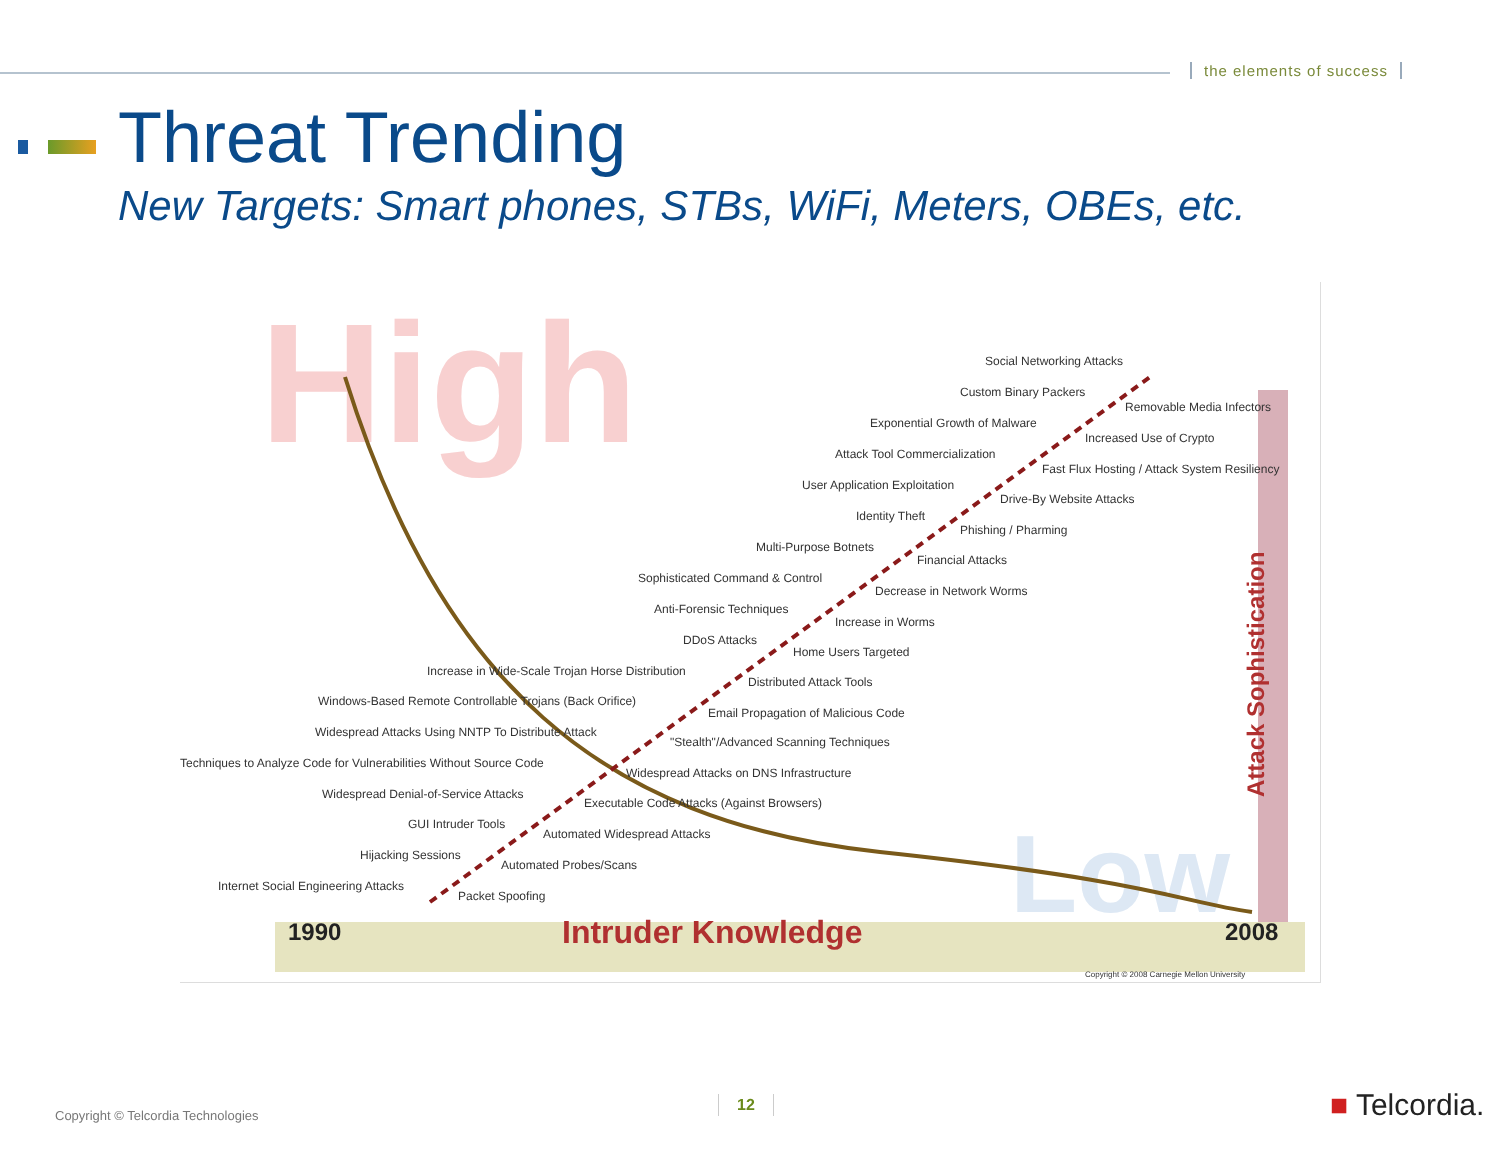the elements of success
Threat Trending
New Targets: Smart phones, STBs, WiFi, Meters, OBEs, etc.
High
Low
Social Networking Attacks
Custom Binary Packers
Removable Media Infectors
Exponential Growth of Malware
Increased Use of Crypto
Attack Tool Commercialization
Fast Flux Hosting / Attack System Resiliency
User Application Exploitation
Drive-By Website Attacks
Identity Theft
Phishing / Pharming
Multi-Purpose Botnets
Financial Attacks
Sophisticated Command & Control
Decrease in Network Worms
Anti-Forensic Techniques
Increase in Worms
DDoS Attacks
Home Users Targeted
Increase in Wide-Scale Trojan Horse Distribution
Distributed Attack Tools
Windows-Based Remote Controllable Trojans (Back Orifice)
Email Propagation of Malicious Code
Widespread Attacks Using NNTP To Distribute Attack
"Stealth"/Advanced Scanning Techniques
Techniques to Analyze Code for Vulnerabilities Without Source Code
Widespread Attacks on DNS Infrastructure
Widespread Denial-of-Service Attacks
Executable Code Attacks (Against Browsers)
GUI Intruder Tools
Automated Widespread Attacks
Hijacking Sessions
Automated Probes/Scans
Internet Social Engineering Attacks
Packet Spoofing
Attack Sophistication
1990 Intruder Knowledge 2008
Copyright © 2008 Carnegie Mellon University
Copyright © Telcordia Technologies
12 ■ Telcordia.